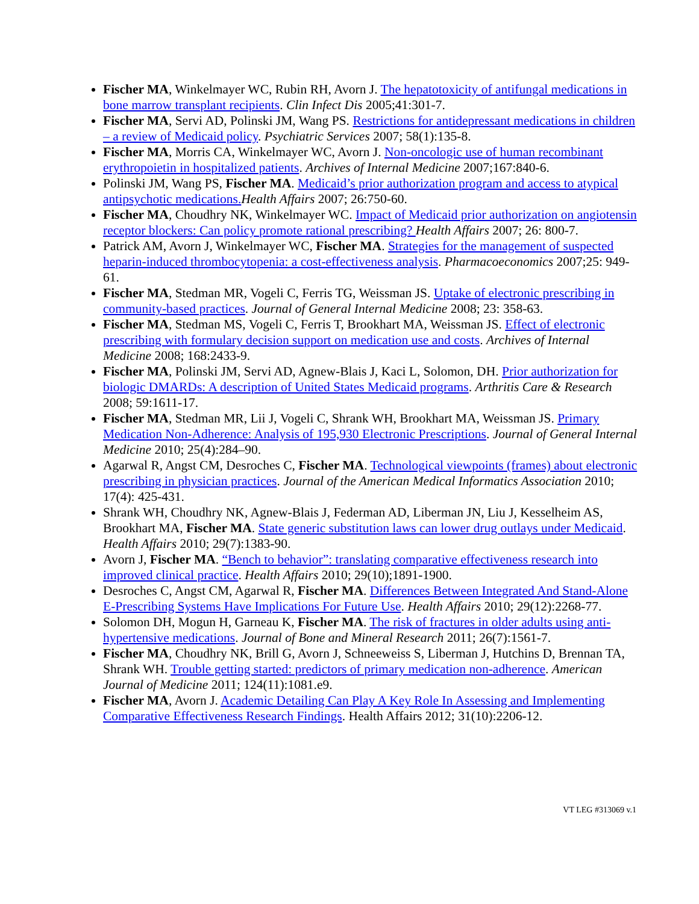Fischer MA, Winkelmayer WC, Rubin RH, Avorn J. The hepatotoxicity of antifungal medications in bone marrow transplant recipients. Clin Infect Dis 2005;41:301-7.
Fischer MA, Servi AD, Polinski JM, Wang PS. Restrictions for antidepressant medications in children – a review of Medicaid policy. Psychiatric Services 2007; 58(1):135-8.
Fischer MA, Morris CA, Winkelmayer WC, Avorn J. Non-oncologic use of human recombinant erythropoietin in hospitalized patients. Archives of Internal Medicine 2007;167:840-6.
Polinski JM, Wang PS, Fischer MA. Medicaid’s prior authorization program and access to atypical antipsychotic medications. Health Affairs 2007; 26:750-60.
Fischer MA, Choudhry NK, Winkelmayer WC. Impact of Medicaid prior authorization on angiotensin receptor blockers: Can policy promote rational prescribing? Health Affairs 2007; 26: 800-7.
Patrick AM, Avorn J, Winkelmayer WC, Fischer MA. Strategies for the management of suspected heparin-induced thrombocytopenia: a cost-effectiveness analysis. Pharmacoeconomics 2007;25: 949-61.
Fischer MA, Stedman MR, Vogeli C, Ferris TG, Weissman JS. Uptake of electronic prescribing in community-based practices. Journal of General Internal Medicine 2008; 23: 358-63.
Fischer MA, Stedman MS, Vogeli C, Ferris T, Brookhart MA, Weissman JS. Effect of electronic prescribing with formulary decision support on medication use and costs. Archives of Internal Medicine 2008; 168:2433-9.
Fischer MA, Polinski JM, Servi AD, Agnew-Blais J, Kaci L, Solomon, DH. Prior authorization for biologic DMARDs: A description of United States Medicaid programs. Arthritis Care & Research 2008; 59:1611-17.
Fischer MA, Stedman MR, Lii J, Vogeli C, Shrank WH, Brookhart MA, Weissman JS. Primary Medication Non-Adherence: Analysis of 195,930 Electronic Prescriptions. Journal of General Internal Medicine 2010; 25(4):284–90.
Agarwal R, Angst CM, Desroches C, Fischer MA. Technological viewpoints (frames) about electronic prescribing in physician practices. Journal of the American Medical Informatics Association 2010; 17(4): 425-431.
Shrank WH, Choudhry NK, Agnew-Blais J, Federman AD, Liberman JN, Liu J, Kesselheim AS, Brookhart MA, Fischer MA. State generic substitution laws can lower drug outlays under Medicaid. Health Affairs 2010; 29(7):1383-90.
Avorn J, Fischer MA. “Bench to behavior”: translating comparative effectiveness research into improved clinical practice. Health Affairs 2010; 29(10);1891-1900.
Desroches C, Angst CM, Agarwal R, Fischer MA. Differences Between Integrated And Stand-Alone E-Prescribing Systems Have Implications For Future Use. Health Affairs 2010; 29(12):2268-77.
Solomon DH, Mogun H, Garneau K, Fischer MA. The risk of fractures in older adults using anti-hypertensive medications. Journal of Bone and Mineral Research 2011; 26(7):1561-7.
Fischer MA, Choudhry NK, Brill G, Avorn J, Schneeweiss S, Liberman J, Hutchins D, Brennan TA, Shrank WH. Trouble getting started: predictors of primary medication non-adherence. American Journal of Medicine 2011; 124(11):1081.e9.
Fischer MA, Avorn J. Academic Detailing Can Play A Key Role In Assessing and Implementing Comparative Effectiveness Research Findings. Health Affairs 2012; 31(10):2206-12.
VT LEG #313069 v.1